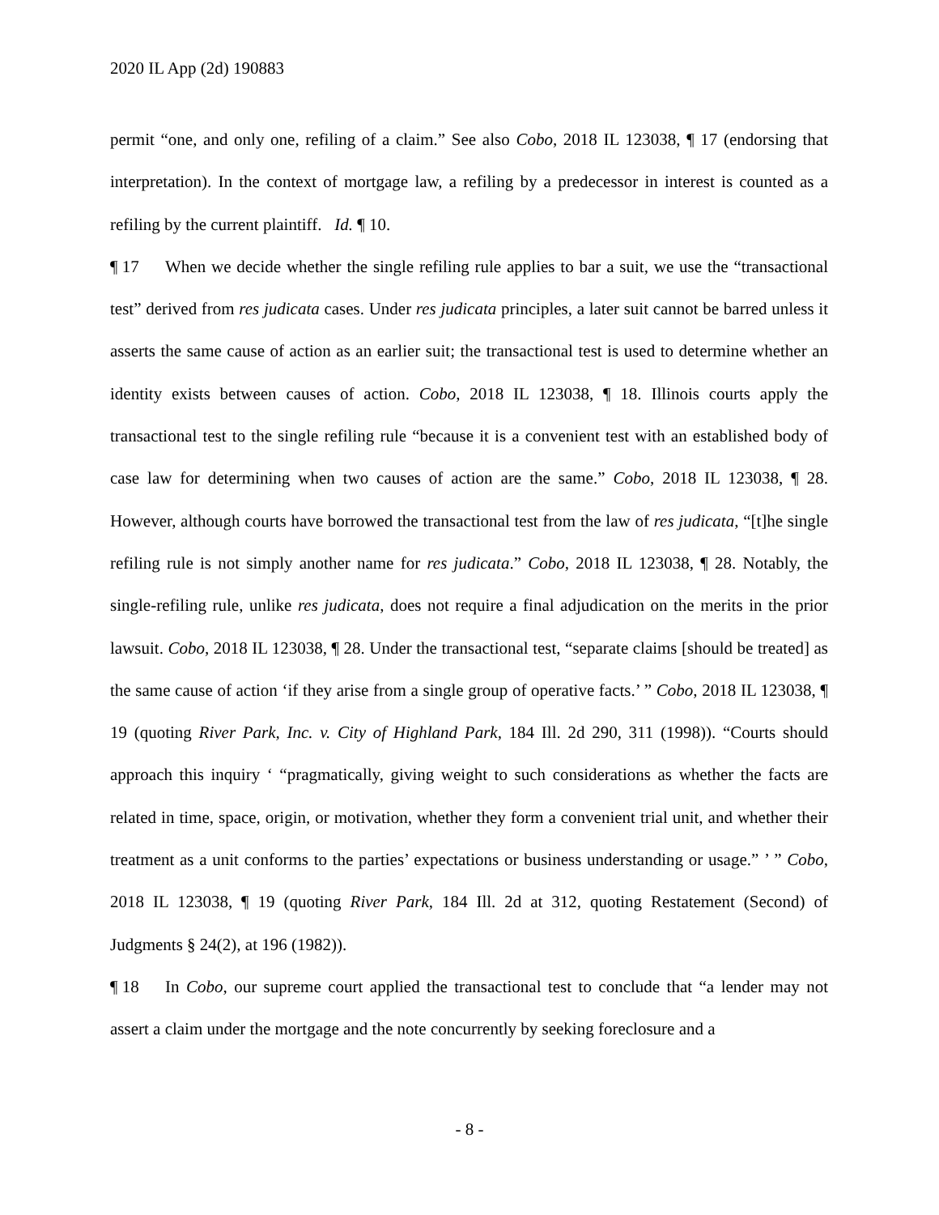2020 IL App (2d) 190883
permit “one, and only one, refiling of a claim.” See also Cobo, 2018 IL 123038, ¶ 17 (endorsing that interpretation). In the context of mortgage law, a refiling by a predecessor in interest is counted as a refiling by the current plaintiff. Id. ¶ 10.
¶ 17 When we decide whether the single refiling rule applies to bar a suit, we use the “transactional test” derived from res judicata cases. Under res judicata principles, a later suit cannot be barred unless it asserts the same cause of action as an earlier suit; the transactional test is used to determine whether an identity exists between causes of action. Cobo, 2018 IL 123038, ¶ 18. Illinois courts apply the transactional test to the single refiling rule “because it is a convenient test with an established body of case law for determining when two causes of action are the same.” Cobo, 2018 IL 123038, ¶ 28. However, although courts have borrowed the transactional test from the law of res judicata, “[t]he single refiling rule is not simply another name for res judicata.” Cobo, 2018 IL 123038, ¶ 28. Notably, the single-refiling rule, unlike res judicata, does not require a final adjudication on the merits in the prior lawsuit. Cobo, 2018 IL 123038, ¶ 28. Under the transactional test, “separate claims [should be treated] as the same cause of action ‘if they arise from a single group of operative facts.’ ” Cobo, 2018 IL 123038, ¶ 19 (quoting River Park, Inc. v. City of Highland Park, 184 Ill. 2d 290, 311 (1998)). “Courts should approach this inquiry ‘ “pragmatically, giving weight to such considerations as whether the facts are related in time, space, origin, or motivation, whether they form a convenient trial unit, and whether their treatment as a unit conforms to the parties’ expectations or business understanding or usage.” ’ ” Cobo, 2018 IL 123038, ¶ 19 (quoting River Park, 184 Ill. 2d at 312, quoting Restatement (Second) of Judgments § 24(2), at 196 (1982)).
¶ 18 In Cobo, our supreme court applied the transactional test to conclude that “a lender may not assert a claim under the mortgage and the note concurrently by seeking foreclosure and a
- 8 -